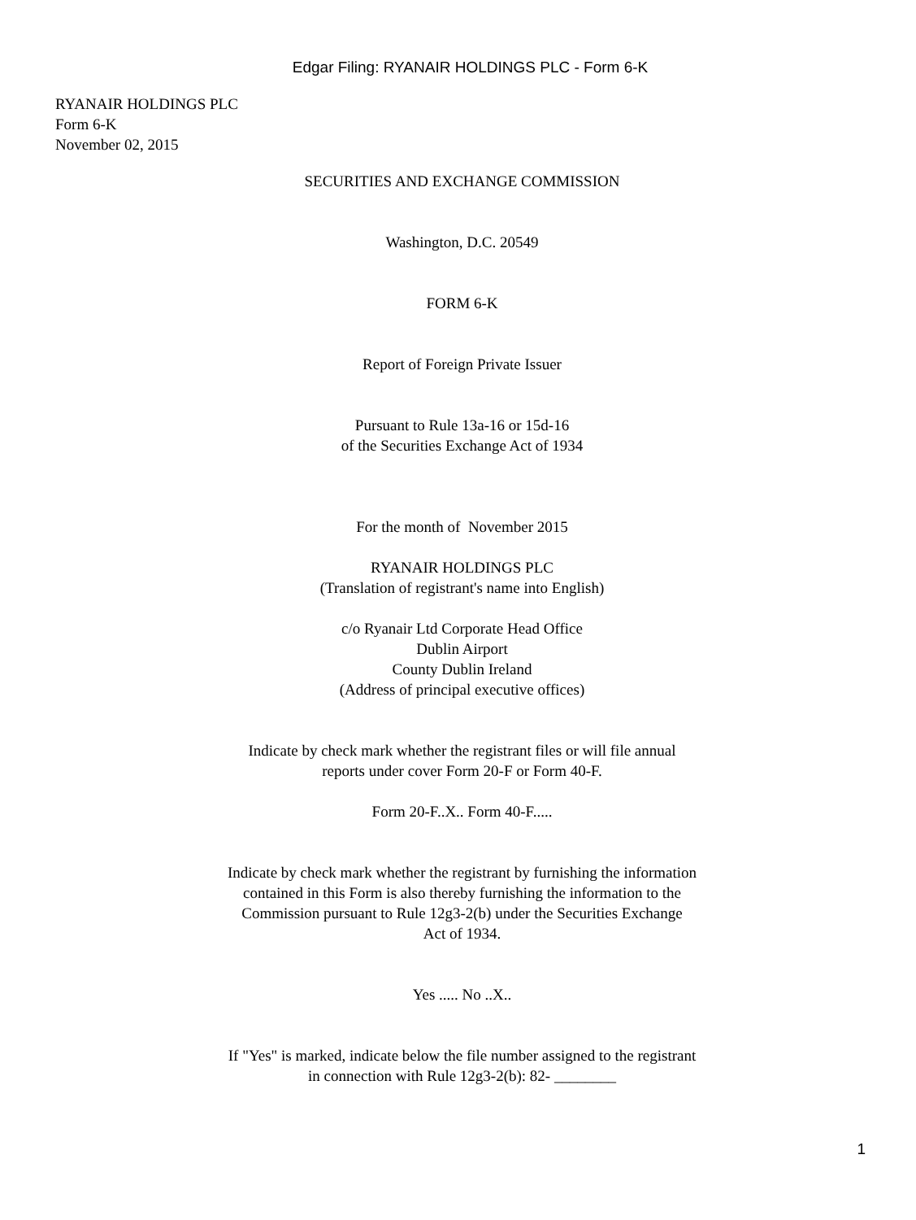Edgar Filing: RYANAIR HOLDINGS PLC - Form 6-K
RYANAIR HOLDINGS PLC
Form 6-K
November 02, 2015
SECURITIES AND EXCHANGE COMMISSION
Washington, D.C. 20549
FORM 6-K
Report of Foreign Private Issuer
Pursuant to Rule 13a-16 or 15d-16
of the Securities Exchange Act of 1934
For the month of November 2015
RYANAIR HOLDINGS PLC
(Translation of registrant's name into English)
c/o Ryanair Ltd Corporate Head Office
Dublin Airport
County Dublin Ireland
(Address of principal executive offices)
Indicate by check mark whether the registrant files or will file annual
reports under cover Form 20-F or Form 40-F.
Form 20-F..X.. Form 40-F.....
Indicate by check mark whether the registrant by furnishing the information
contained in this Form is also thereby furnishing the information to the
Commission pursuant to Rule 12g3-2(b) under the Securities Exchange
Act of 1934.
Yes ..... No ..X..
If "Yes" is marked, indicate below the file number assigned to the registrant
in connection with Rule 12g3-2(b): 82- ________
1